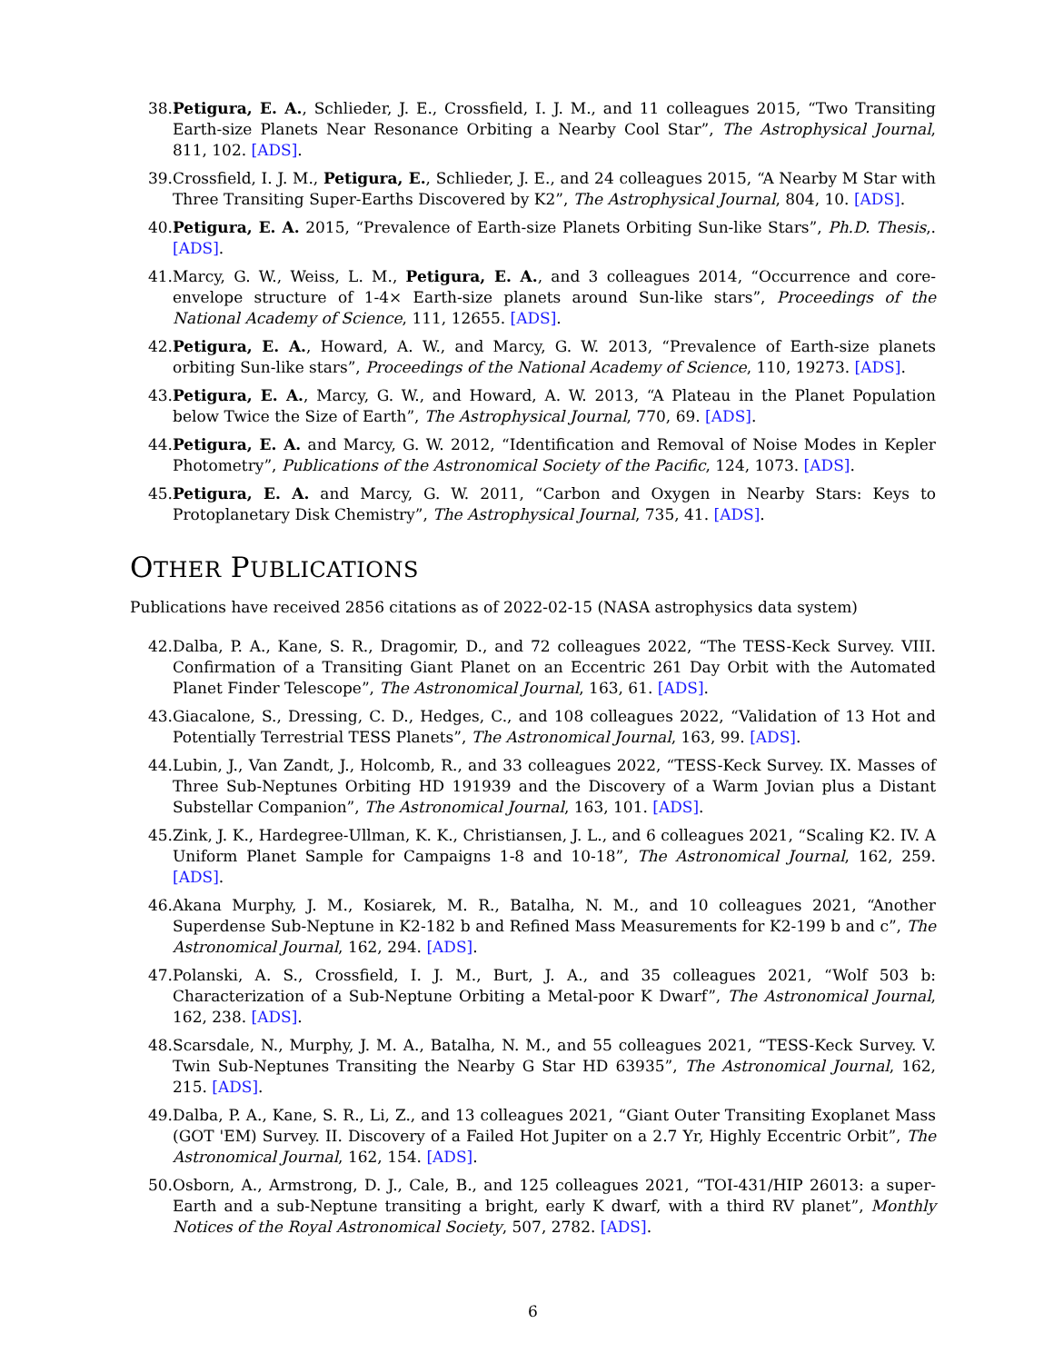38. Petigura, E. A., Schlieder, J. E., Crossfield, I. J. M., and 11 colleagues 2015, “Two Transiting Earth-size Planets Near Resonance Orbiting a Nearby Cool Star”, The Astrophysical Journal, 811, 102. [ADS].
39. Crossfield, I. J. M., Petigura, E., Schlieder, J. E., and 24 colleagues 2015, “A Nearby M Star with Three Transiting Super-Earths Discovered by K2”, The Astrophysical Journal, 804, 10. [ADS].
40. Petigura, E. A. 2015, “Prevalence of Earth-size Planets Orbiting Sun-like Stars”, Ph.D. Thesis,. [ADS].
41. Marcy, G. W., Weiss, L. M., Petigura, E. A., and 3 colleagues 2014, “Occurrence and core-envelope structure of 1-4× Earth-size planets around Sun-like stars”, Proceedings of the National Academy of Science, 111, 12655. [ADS].
42. Petigura, E. A., Howard, A. W., and Marcy, G. W. 2013, “Prevalence of Earth-size planets orbiting Sun-like stars”, Proceedings of the National Academy of Science, 110, 19273. [ADS].
43. Petigura, E. A., Marcy, G. W., and Howard, A. W. 2013, “A Plateau in the Planet Population below Twice the Size of Earth”, The Astrophysical Journal, 770, 69. [ADS].
44. Petigura, E. A. and Marcy, G. W. 2012, “Identification and Removal of Noise Modes in Kepler Photometry”, Publications of the Astronomical Society of the Pacific, 124, 1073. [ADS].
45. Petigura, E. A. and Marcy, G. W. 2011, “Carbon and Oxygen in Nearby Stars: Keys to Protoplanetary Disk Chemistry”, The Astrophysical Journal, 735, 41. [ADS].
OTHER PUBLICATIONS
Publications have received 2856 citations as of 2022-02-15 (NASA astrophysics data system)
42. Dalba, P. A., Kane, S. R., Dragomir, D., and 72 colleagues 2022, “The TESS-Keck Survey. VIII. Confirmation of a Transiting Giant Planet on an Eccentric 261 Day Orbit with the Automated Planet Finder Telescope”, The Astronomical Journal, 163, 61. [ADS].
43. Giacalone, S., Dressing, C. D., Hedges, C., and 108 colleagues 2022, “Validation of 13 Hot and Potentially Terrestrial TESS Planets”, The Astronomical Journal, 163, 99. [ADS].
44. Lubin, J., Van Zandt, J., Holcomb, R., and 33 colleagues 2022, “TESS-Keck Survey. IX. Masses of Three Sub-Neptunes Orbiting HD 191939 and the Discovery of a Warm Jovian plus a Distant Substellar Companion”, The Astronomical Journal, 163, 101. [ADS].
45. Zink, J. K., Hardegree-Ullman, K. K., Christiansen, J. L., and 6 colleagues 2021, “Scaling K2. IV. A Uniform Planet Sample for Campaigns 1-8 and 10-18”, The Astronomical Journal, 162, 259. [ADS].
46. Akana Murphy, J. M., Kosiarek, M. R., Batalha, N. M., and 10 colleagues 2021, “Another Superdense Sub-Neptune in K2-182 b and Refined Mass Measurements for K2-199 b and c”, The Astronomical Journal, 162, 294. [ADS].
47. Polanski, A. S., Crossfield, I. J. M., Burt, J. A., and 35 colleagues 2021, “Wolf 503 b: Characterization of a Sub-Neptune Orbiting a Metal-poor K Dwarf”, The Astronomical Journal, 162, 238. [ADS].
48. Scarsdale, N., Murphy, J. M. A., Batalha, N. M., and 55 colleagues 2021, “TESS-Keck Survey. V. Twin Sub-Neptunes Transiting the Nearby G Star HD 63935”, The Astronomical Journal, 162, 215. [ADS].
49. Dalba, P. A., Kane, S. R., Li, Z., and 13 colleagues 2021, “Giant Outer Transiting Exoplanet Mass (GOT 'EM) Survey. II. Discovery of a Failed Hot Jupiter on a 2.7 Yr, Highly Eccentric Orbit”, The Astronomical Journal, 162, 154. [ADS].
50. Osborn, A., Armstrong, D. J., Cale, B., and 125 colleagues 2021, “TOI-431/HIP 26013: a super-Earth and a sub-Neptune transiting a bright, early K dwarf, with a third RV planet”, Monthly Notices of the Royal Astronomical Society, 507, 2782. [ADS].
6